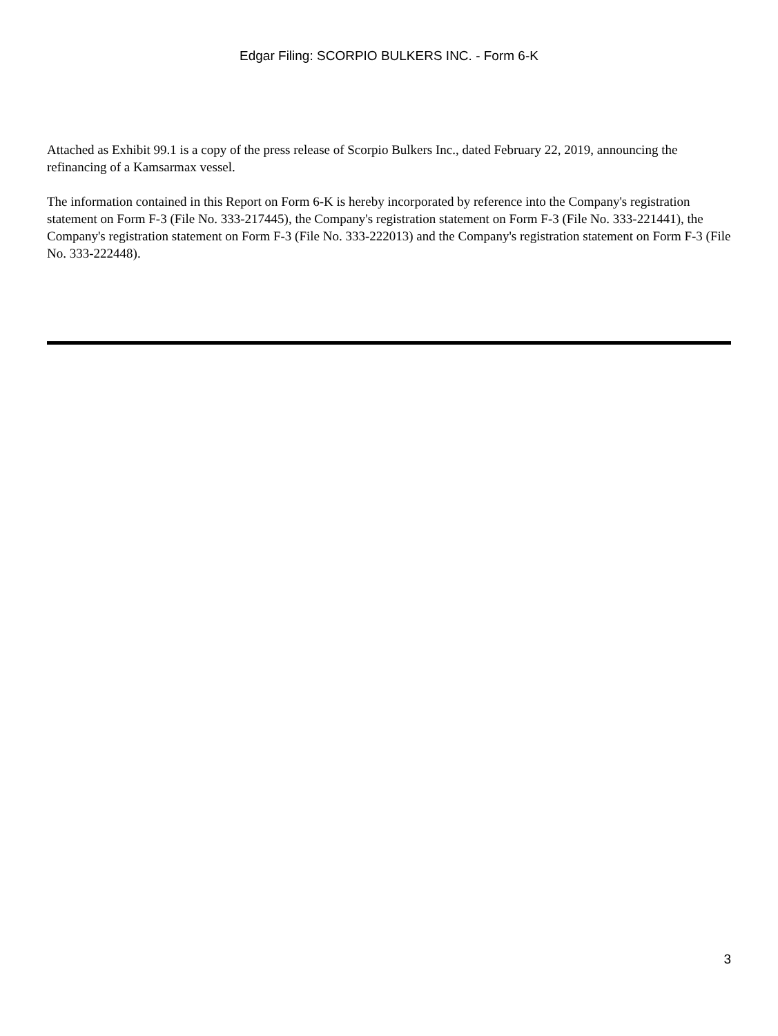Edgar Filing: SCORPIO BULKERS INC. - Form 6-K
Attached as Exhibit 99.1 is a copy of the press release of Scorpio Bulkers Inc., dated February 22, 2019, announcing the refinancing of a Kamsarmax vessel.
The information contained in this Report on Form 6-K is hereby incorporated by reference into the Company's registration statement on Form F-3 (File No. 333-217445), the Company's registration statement on Form F-3 (File No. 333-221441), the Company's registration statement on Form F-3 (File No. 333-222013) and the Company's registration statement on Form F-3 (File No. 333-222448).
3